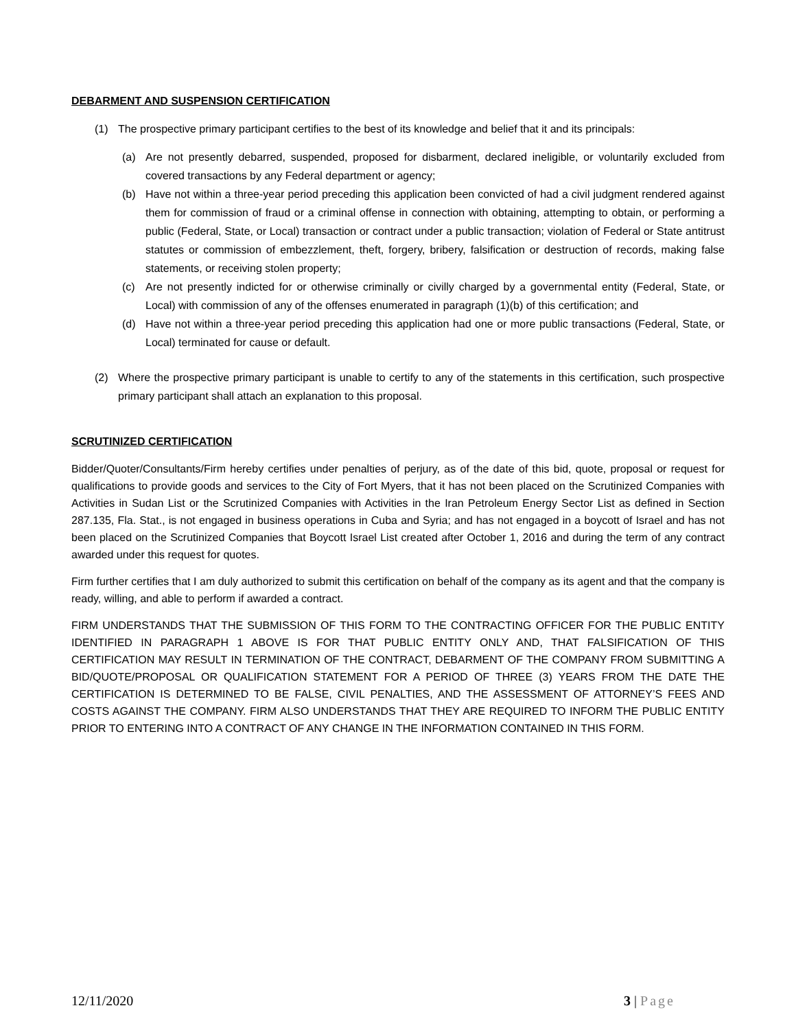DEBARMENT AND SUSPENSION CERTIFICATION
(1) The prospective primary participant certifies to the best of its knowledge and belief that it and its principals:
(a) Are not presently debarred, suspended, proposed for disbarment, declared ineligible, or voluntarily excluded from covered transactions by any Federal department or agency;
(b) Have not within a three-year period preceding this application been convicted of had a civil judgment rendered against them for commission of fraud or a criminal offense in connection with obtaining, attempting to obtain, or performing a public (Federal, State, or Local) transaction or contract under a public transaction; violation of Federal or State antitrust statutes or commission of embezzlement, theft, forgery, bribery, falsification or destruction of records, making false statements, or receiving stolen property;
(c) Are not presently indicted for or otherwise criminally or civilly charged by a governmental entity (Federal, State, or Local) with commission of any of the offenses enumerated in paragraph (1)(b) of this certification; and
(d) Have not within a three-year period preceding this application had one or more public transactions (Federal, State, or Local) terminated for cause or default.
(2) Where the prospective primary participant is unable to certify to any of the statements in this certification, such prospective primary participant shall attach an explanation to this proposal.
SCRUTINIZED CERTIFICATION
Bidder/Quoter/Consultants/Firm hereby certifies under penalties of perjury, as of the date of this bid, quote, proposal or request for qualifications to provide goods and services to the City of Fort Myers, that it has not been placed on the Scrutinized Companies with Activities in Sudan List or the Scrutinized Companies with Activities in the Iran Petroleum Energy Sector List as defined in Section 287.135, Fla. Stat., is not engaged in business operations in Cuba and Syria; and has not engaged in a boycott of Israel and has not been placed on the Scrutinized Companies that Boycott Israel List created after October 1, 2016 and during the term of any contract awarded under this request for quotes.
Firm further certifies that I am duly authorized to submit this certification on behalf of the company as its agent and that the company is ready, willing, and able to perform if awarded a contract.
FIRM UNDERSTANDS THAT THE SUBMISSION OF THIS FORM TO THE CONTRACTING OFFICER FOR THE PUBLIC ENTITY IDENTIFIED IN PARAGRAPH 1 ABOVE IS FOR THAT PUBLIC ENTITY ONLY AND, THAT FALSIFICATION OF THIS CERTIFICATION MAY RESULT IN TERMINATION OF THE CONTRACT, DEBARMENT OF THE COMPANY FROM SUBMITTING A BID/QUOTE/PROPOSAL OR QUALIFICATION STATEMENT FOR A PERIOD OF THREE (3) YEARS FROM THE DATE THE CERTIFICATION IS DETERMINED TO BE FALSE, CIVIL PENALTIES, AND THE ASSESSMENT OF ATTORNEY’S FEES AND COSTS AGAINST THE COMPANY. FIRM ALSO UNDERSTANDS THAT THEY ARE REQUIRED TO INFORM THE PUBLIC ENTITY PRIOR TO ENTERING INTO A CONTRACT OF ANY CHANGE IN THE INFORMATION CONTAINED IN THIS FORM.
12/11/2020 3 | Page